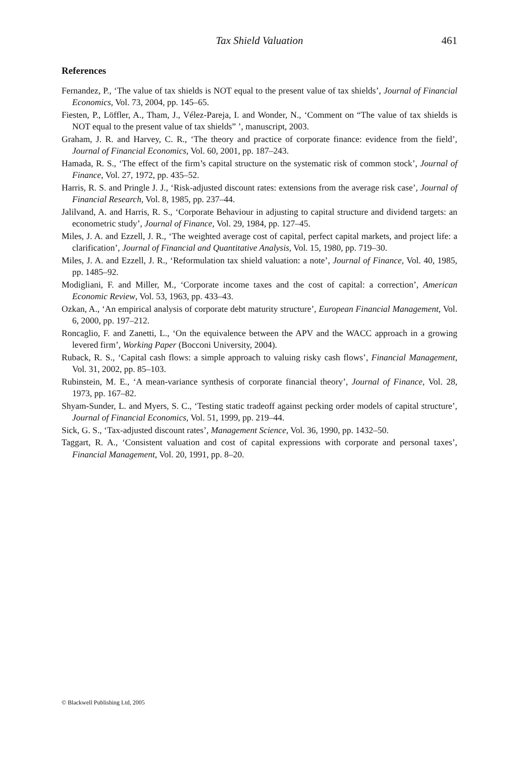Tax Shield Valuation
461
References
Fernandez, P., ‘The value of tax shields is NOT equal to the present value of tax shields’, Journal of Financial Economics, Vol. 73, 2004, pp. 145–65.
Fiesten, P., Löffler, A., Tham, J., Vélez-Pareja, I. and Wonder, N., ‘Comment on “The value of tax shields is NOT equal to the present value of tax shields” ’, manuscript, 2003.
Graham, J. R. and Harvey, C. R., ‘The theory and practice of corporate finance: evidence from the field’, Journal of Financial Economics, Vol. 60, 2001, pp. 187–243.
Hamada, R. S., ‘The effect of the firm’s capital structure on the systematic risk of common stock’, Journal of Finance, Vol. 27, 1972, pp. 435–52.
Harris, R. S. and Pringle J. J., ‘Risk-adjusted discount rates: extensions from the average risk case’, Journal of Financial Research, Vol. 8, 1985, pp. 237–44.
Jalilvand, A. and Harris, R. S., ‘Corporate Behaviour in adjusting to capital structure and dividend targets: an econometric study’, Journal of Finance, Vol. 29, 1984, pp. 127–45.
Miles, J. A. and Ezzell, J. R., ‘The weighted average cost of capital, perfect capital markets, and project life: a clarification’, Journal of Financial and Quantitative Analysis, Vol. 15, 1980, pp. 719–30.
Miles, J. A. and Ezzell, J. R., ‘Reformulation tax shield valuation: a note’, Journal of Finance, Vol. 40, 1985, pp. 1485–92.
Modigliani, F. and Miller, M., ‘Corporate income taxes and the cost of capital: a correction’, American Economic Review, Vol. 53, 1963, pp. 433–43.
Ozkan, A., ‘An empirical analysis of corporate debt maturity structure’, European Financial Management, Vol. 6, 2000, pp. 197–212.
Roncaglio, F. and Zanetti, L., ‘On the equivalence between the APV and the WACC approach in a growing levered firm’, Working Paper (Bocconi University, 2004).
Ruback, R. S., ‘Capital cash flows: a simple approach to valuing risky cash flows’, Financial Management, Vol. 31, 2002, pp. 85–103.
Rubinstein, M. E., ‘A mean-variance synthesis of corporate financial theory’, Journal of Finance, Vol. 28, 1973, pp. 167–82.
Shyam-Sunder, L. and Myers, S. C., ‘Testing static tradeoff against pecking order models of capital structure’, Journal of Financial Economics, Vol. 51, 1999, pp. 219–44.
Sick, G. S., ‘Tax-adjusted discount rates’, Management Science, Vol. 36, 1990, pp. 1432–50.
Taggart, R. A., ‘Consistent valuation and cost of capital expressions with corporate and personal taxes’, Financial Management, Vol. 20, 1991, pp. 8–20.
© Blackwell Publishing Ltd, 2005